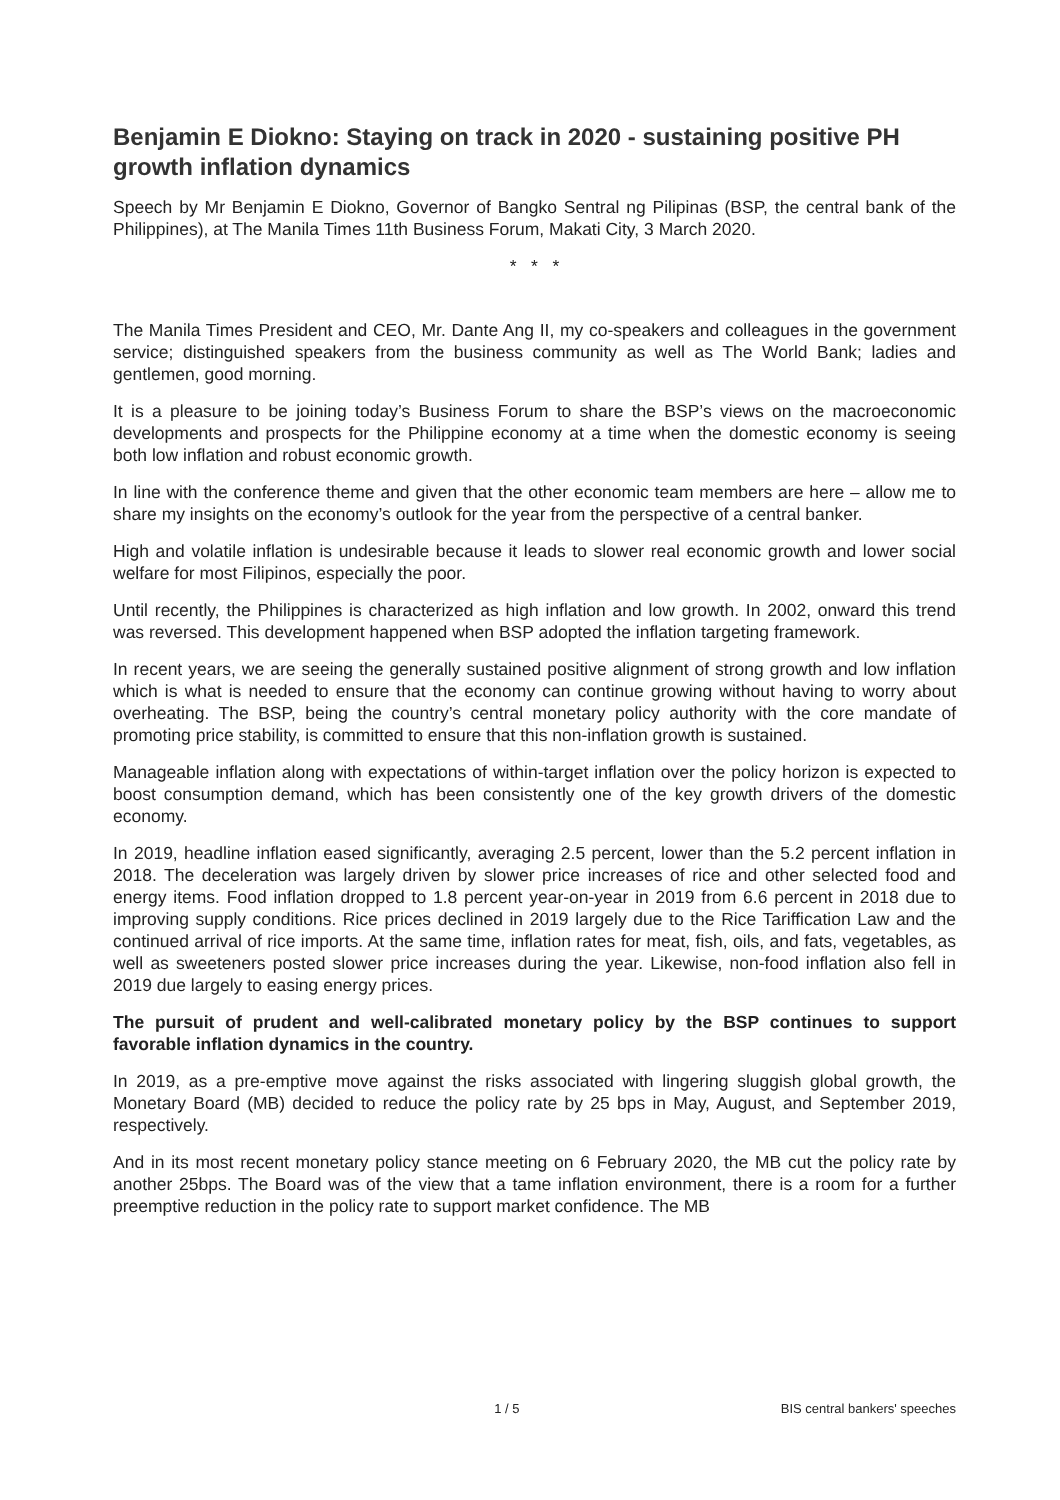Benjamin E Diokno: Staying on track in 2020 - sustaining positive PH growth inflation dynamics
Speech by Mr Benjamin E Diokno, Governor of Bangko Sentral ng Pilipinas (BSP, the central bank of the Philippines), at The Manila Times 11th Business Forum, Makati City, 3 March 2020.
* * *
The Manila Times President and CEO, Mr. Dante Ang II, my co-speakers and colleagues in the government service; distinguished speakers from the business community as well as The World Bank; ladies and gentlemen, good morning.
It is a pleasure to be joining today’s Business Forum to share the BSP’s views on the macroeconomic developments and prospects for the Philippine economy at a time when the domestic economy is seeing both low inflation and robust economic growth.
In line with the conference theme and given that the other economic team members are here – allow me to share my insights on the economy’s outlook for the year from the perspective of a central banker.
High and volatile inflation is undesirable because it leads to slower real economic growth and lower social welfare for most Filipinos, especially the poor.
Until recently, the Philippines is characterized as high inflation and low growth. In 2002, onward this trend was reversed. This development happened when BSP adopted the inflation targeting framework.
In recent years, we are seeing the generally sustained positive alignment of strong growth and low inflation which is what is needed to ensure that the economy can continue growing without having to worry about overheating. The BSP, being the country’s central monetary policy authority with the core mandate of promoting price stability, is committed to ensure that this non-inflation growth is sustained.
Manageable inflation along with expectations of within-target inflation over the policy horizon is expected to boost consumption demand, which has been consistently one of the key growth drivers of the domestic economy.
In 2019, headline inflation eased significantly, averaging 2.5 percent, lower than the 5.2 percent inflation in 2018. The deceleration was largely driven by slower price increases of rice and other selected food and energy items. Food inflation dropped to 1.8 percent year-on-year in 2019 from 6.6 percent in 2018 due to improving supply conditions. Rice prices declined in 2019 largely due to the Rice Tariffication Law and the continued arrival of rice imports. At the same time, inflation rates for meat, fish, oils, and fats, vegetables, as well as sweeteners posted slower price increases during the year. Likewise, non-food inflation also fell in 2019 due largely to easing energy prices.
The pursuit of prudent and well-calibrated monetary policy by the BSP continues to support favorable inflation dynamics in the country.
In 2019, as a pre-emptive move against the risks associated with lingering sluggish global growth, the Monetary Board (MB) decided to reduce the policy rate by 25 bps in May, August, and September 2019, respectively.
And in its most recent monetary policy stance meeting on 6 February 2020, the MB cut the policy rate by another 25bps. The Board was of the view that a tame inflation environment, there is a room for a further preemptive reduction in the policy rate to support market confidence. The MB
1 / 5 BIS central bankers' speeches